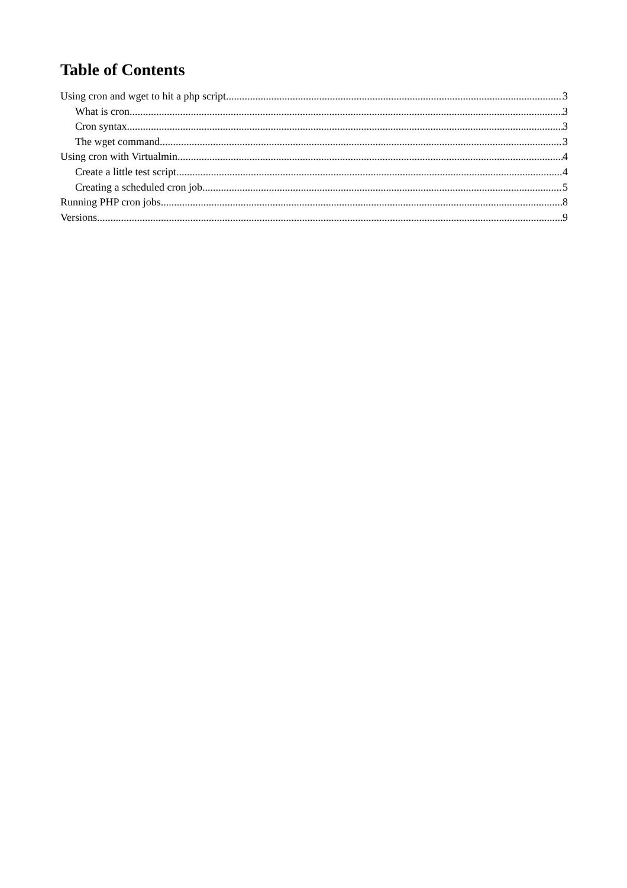Table of Contents
Using cron and wget to hit a php script 3
What is cron 3
Cron syntax 3
The wget command 3
Using cron with Virtualmin 4
Create a little test script 4
Creating a scheduled cron job 5
Running PHP cron jobs 8
Versions 9